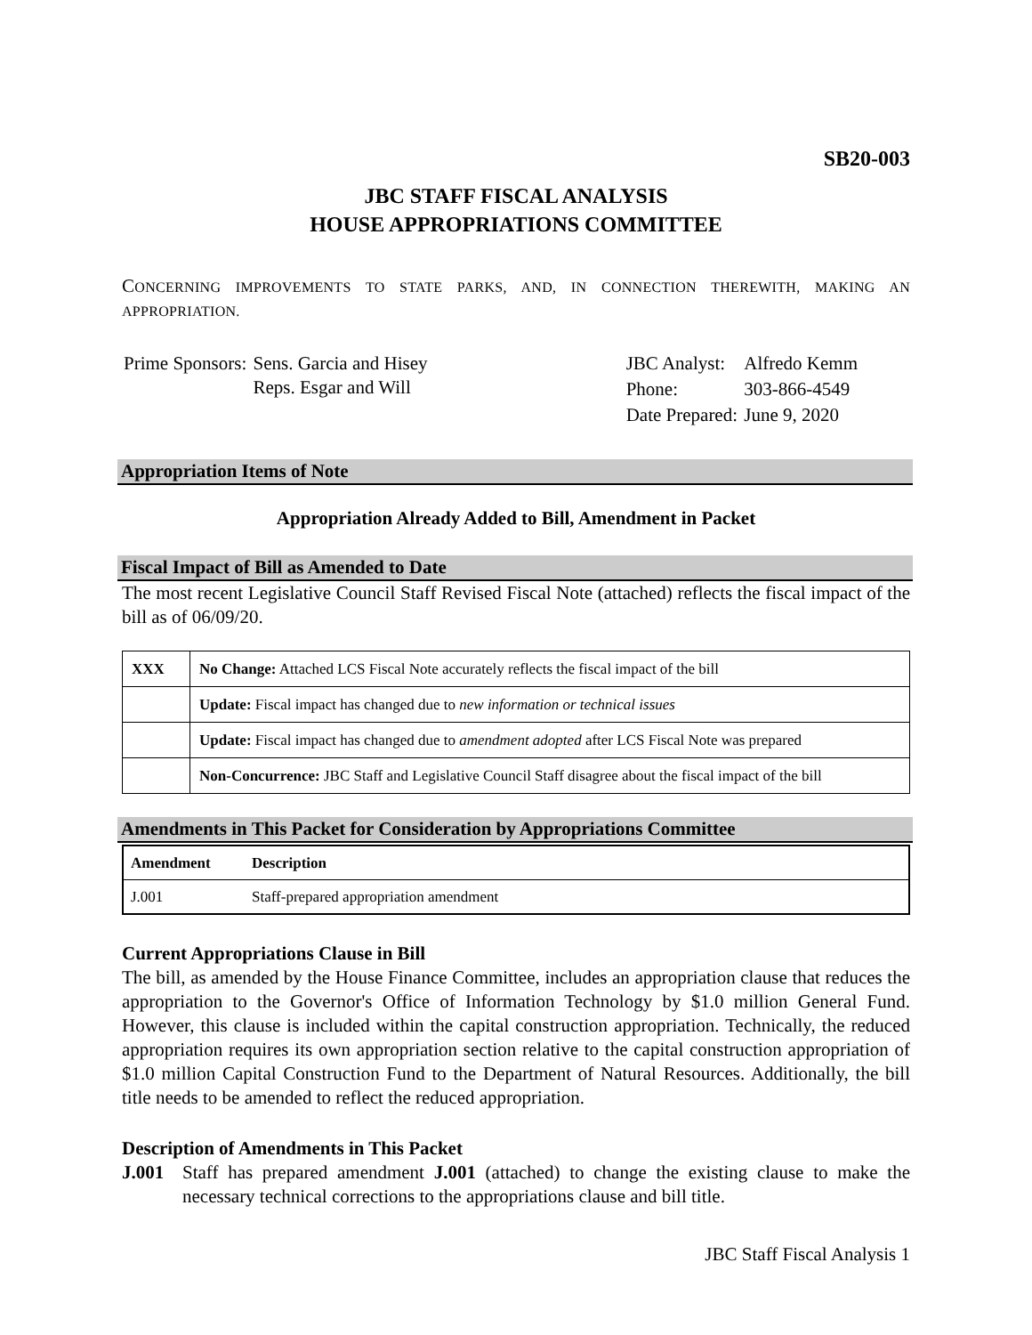SB20-003
JBC STAFF FISCAL ANALYSIS
HOUSE APPROPRIATIONS COMMITTEE
CONCERNING IMPROVEMENTS TO STATE PARKS, AND, IN CONNECTION THEREWITH, MAKING AN APPROPRIATION.
| Prime Sponsors: | Sens. Garcia and Hisey Reps. Esgar and Will |
| JBC Analyst: | Alfredo Kemm |
| Phone: | 303-866-4549 |
| Date Prepared: | June 9, 2020 |
Appropriation Items of Note
Appropriation Already Added to Bill, Amendment in Packet
Fiscal Impact of Bill as Amended to Date
The most recent Legislative Council Staff Revised Fiscal Note (attached) reflects the fiscal impact of the bill as of 06/09/20.
| XXX | No Change: Attached LCS Fiscal Note accurately reflects the fiscal impact of the bill |
| | Update: Fiscal impact has changed due to new information or technical issues |
| | Update: Fiscal impact has changed due to amendment adopted after LCS Fiscal Note was prepared |
| | Non-Concurrence: JBC Staff and Legislative Council Staff disagree about the fiscal impact of the bill |
Amendments in This Packet for Consideration by Appropriations Committee
| Amendment | Description |
| --- | --- |
| J.001 | Staff-prepared appropriation amendment |
Current Appropriations Clause in Bill
The bill, as amended by the House Finance Committee, includes an appropriation clause that reduces the appropriation to the Governor's Office of Information Technology by $1.0 million General Fund. However, this clause is included within the capital construction appropriation. Technically, the reduced appropriation requires its own appropriation section relative to the capital construction appropriation of $1.0 million Capital Construction Fund to the Department of Natural Resources. Additionally, the bill title needs to be amended to reflect the reduced appropriation.
Description of Amendments in This Packet
J.001 Staff has prepared amendment J.001 (attached) to change the existing clause to make the necessary technical corrections to the appropriations clause and bill title.
JBC Staff Fiscal Analysis 1